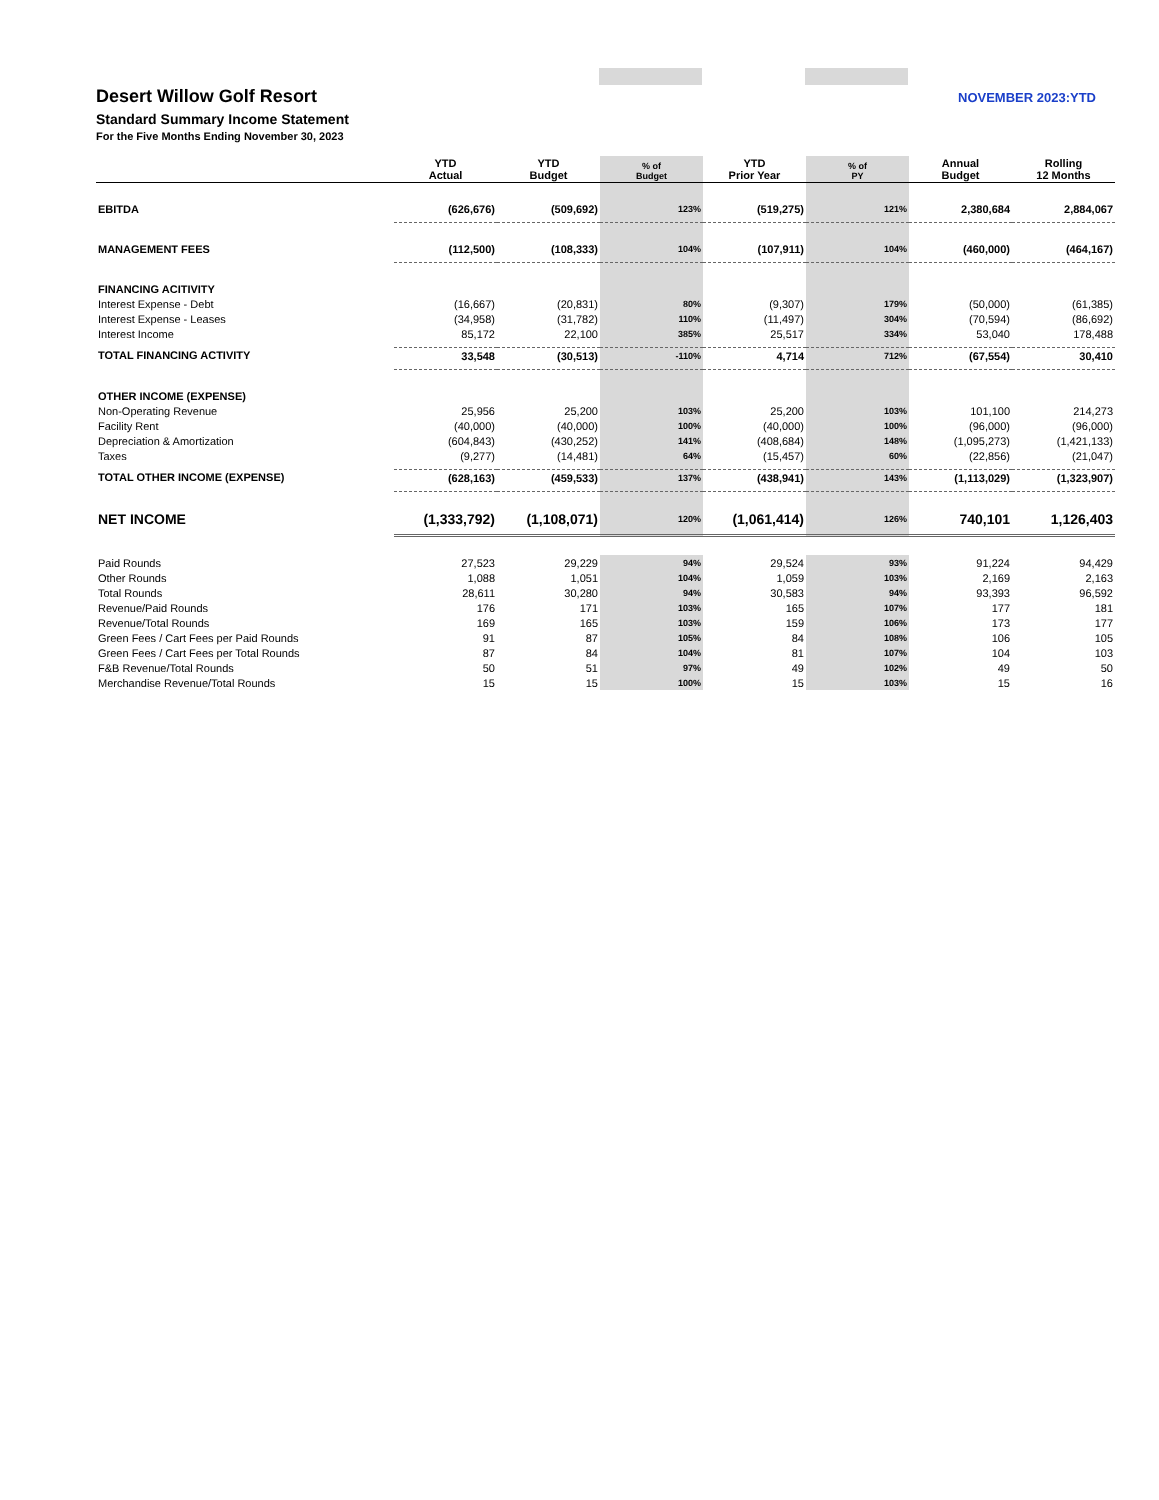Desert Willow Golf Resort
Standard Summary Income Statement
For the Five Months Ending November 30, 2023
NOVEMBER 2023:YTD
| | YTD Actual | YTD Budget | % of Budget | YTD Prior Year | % of PY | Annual Budget | Rolling 12 Months |
| --- | --- | --- | --- | --- | --- | --- | --- |
| EBITDA | (626,676) | (509,692) | 123% | (519,275) | 121% | 2,380,684 | 2,884,067 |
| MANAGEMENT FEES | (112,500) | (108,333) | 104% | (107,911) | 104% | (460,000) | (464,167) |
| FINANCING ACITIVITY | | | | | | | |
| Interest Expense - Debt | (16,667) | (20,831) | 80% | (9,307) | 179% | (50,000) | (61,385) |
| Interest Expense - Leases | (34,958) | (31,782) | 110% | (11,497) | 304% | (70,594) | (86,692) |
| Interest Income | 85,172 | 22,100 | 385% | 25,517 | 334% | 53,040 | 178,488 |
| TOTAL FINANCING ACTIVITY | 33,548 | (30,513) | -110% | 4,714 | 712% | (67,554) | 30,410 |
| OTHER INCOME (EXPENSE) | | | | | | | |
| Non-Operating Revenue | 25,956 | 25,200 | 103% | 25,200 | 103% | 101,100 | 214,273 |
| Facility Rent | (40,000) | (40,000) | 100% | (40,000) | 100% | (96,000) | (96,000) |
| Depreciation & Amortization | (604,843) | (430,252) | 141% | (408,684) | 148% | (1,095,273) | (1,421,133) |
| Taxes | (9,277) | (14,481) | 64% | (15,457) | 60% | (22,856) | (21,047) |
| TOTAL OTHER INCOME (EXPENSE) | (628,163) | (459,533) | 137% | (438,941) | 143% | (1,113,029) | (1,323,907) |
| NET INCOME | (1,333,792) | (1,108,071) | 120% | (1,061,414) | 126% | 740,101 | 1,126,403 |
| Paid Rounds | 27,523 | 29,229 | 94% | 29,524 | 93% | 91,224 | 94,429 |
| Other Rounds | 1,088 | 1,051 | 104% | 1,059 | 103% | 2,169 | 2,163 |
| Total Rounds | 28,611 | 30,280 | 94% | 30,583 | 94% | 93,393 | 96,592 |
| Revenue/Paid Rounds | 176 | 171 | 103% | 165 | 107% | 177 | 181 |
| Revenue/Total Rounds | 169 | 165 | 103% | 159 | 106% | 173 | 177 |
| Green Fees / Cart Fees per Paid Rounds | 91 | 87 | 105% | 84 | 108% | 106 | 105 |
| Green Fees / Cart Fees per Total Rounds | 87 | 84 | 104% | 81 | 107% | 104 | 103 |
| F&B Revenue/Total Rounds | 50 | 51 | 97% | 49 | 102% | 49 | 50 |
| Merchandise Revenue/Total Rounds | 15 | 15 | 100% | 15 | 103% | 15 | 16 |